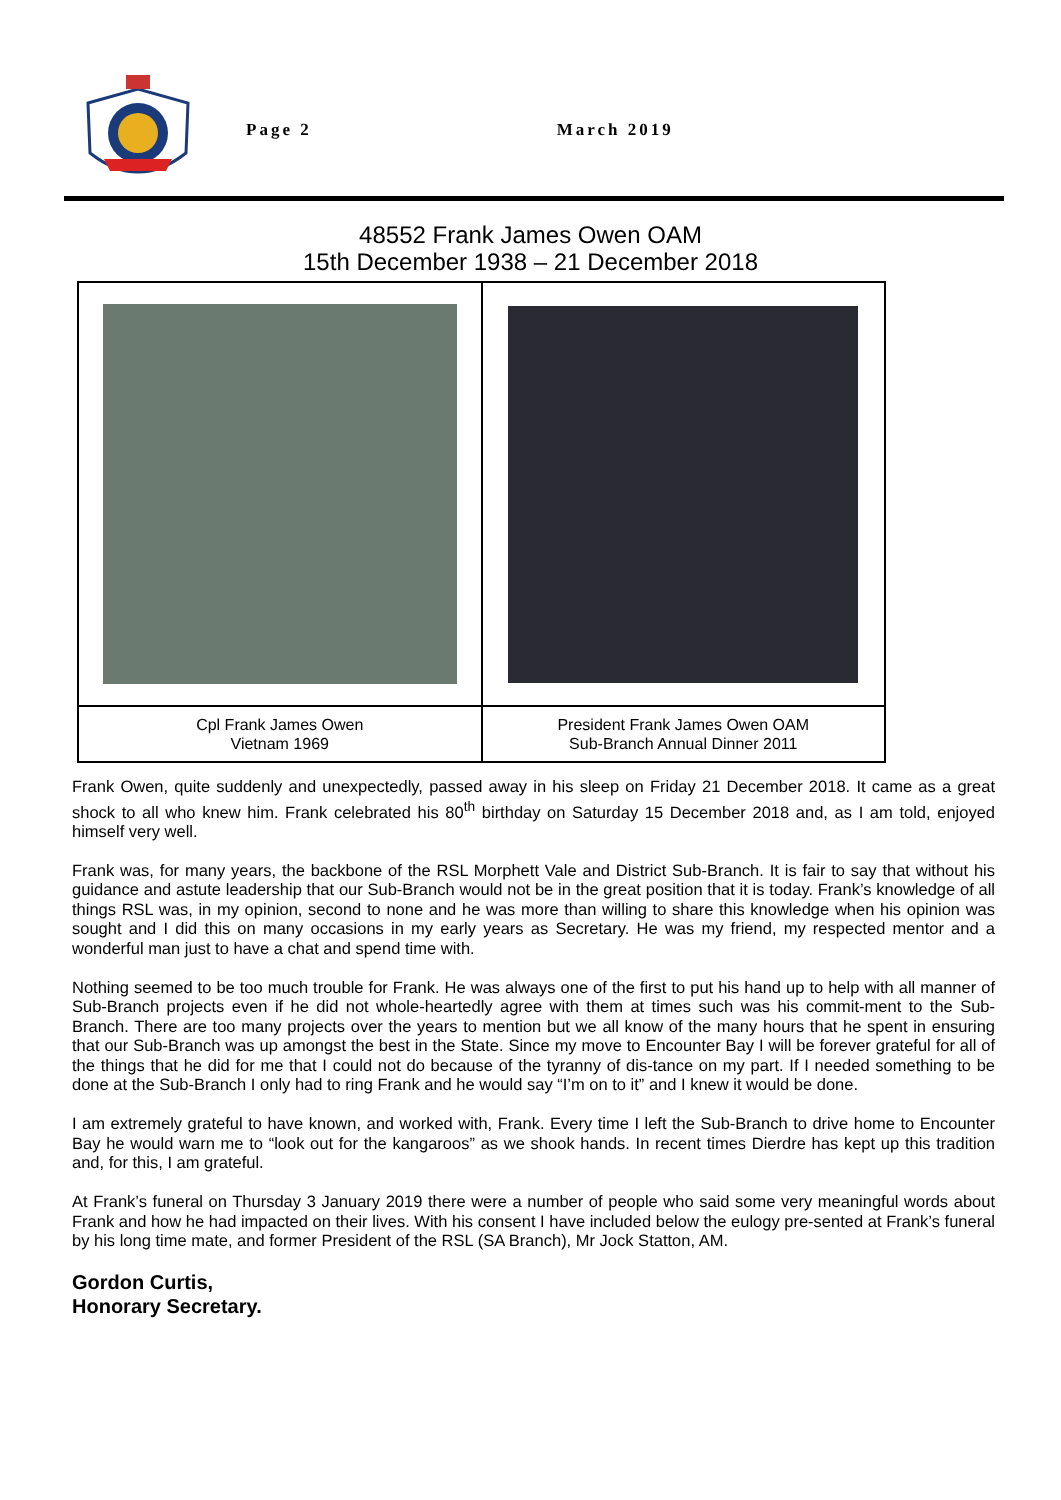Page 2 March 2019
48552 Frank James Owen OAM
15th December 1938 – 21 December 2018
| Cpl Frank James Owen Vietnam 1969 | President Frank James Owen OAM Sub-Branch Annual Dinner 2011 |
Frank Owen, quite suddenly and unexpectedly, passed away in his sleep on Friday 21 December 2018. It came as a great shock to all who knew him. Frank celebrated his 80<sup>th</sup> birthday on Saturday 15 December 2018 and, as I am told, enjoyed himself very well.
Frank was, for many years, the backbone of the RSL Morphett Vale and District Sub-Branch. It is fair to say that without his guidance and astute leadership that our Sub-Branch would not be in the great position that it is today. Frank’s knowledge of all things RSL was, in my opinion, second to none and he was more than willing to share this knowledge when his opinion was sought and I did this on many occasions in my early years as Secretary. He was my friend, my respected mentor and a wonderful man just to have a chat and spend time with.
Nothing seemed to be too much trouble for Frank. He was always one of the first to put his hand up to help with all manner of Sub-Branch projects even if he did not whole-heartedly agree with them at times such was his commit-ment to the Sub-Branch. There are too many projects over the years to mention but we all know of the many hours that he spent in ensuring that our Sub-Branch was up amongst the best in the State. Since my move to Encounter Bay I will be forever grateful for all of the things that he did for me that I could not do because of the tyranny of dis-tance on my part. If I needed something to be done at the Sub-Branch I only had to ring Frank and he would say “I’m on to it” and I knew it would be done.
I am extremely grateful to have known, and worked with, Frank. Every time I left the Sub-Branch to drive home to Encounter Bay he would warn me to “look out for the kangaroos” as we shook hands. In recent times Dierdre has kept up this tradition and, for this, I am grateful.
At Frank’s funeral on Thursday 3 January 2019 there were a number of people who said some very meaningful words about Frank and how he had impacted on their lives. With his consent I have included below the eulogy pre-sented at Frank’s funeral by his long time mate, and former President of the RSL (SA Branch), Mr Jock Statton, AM.
Gordon Curtis,
Honorary Secretary.